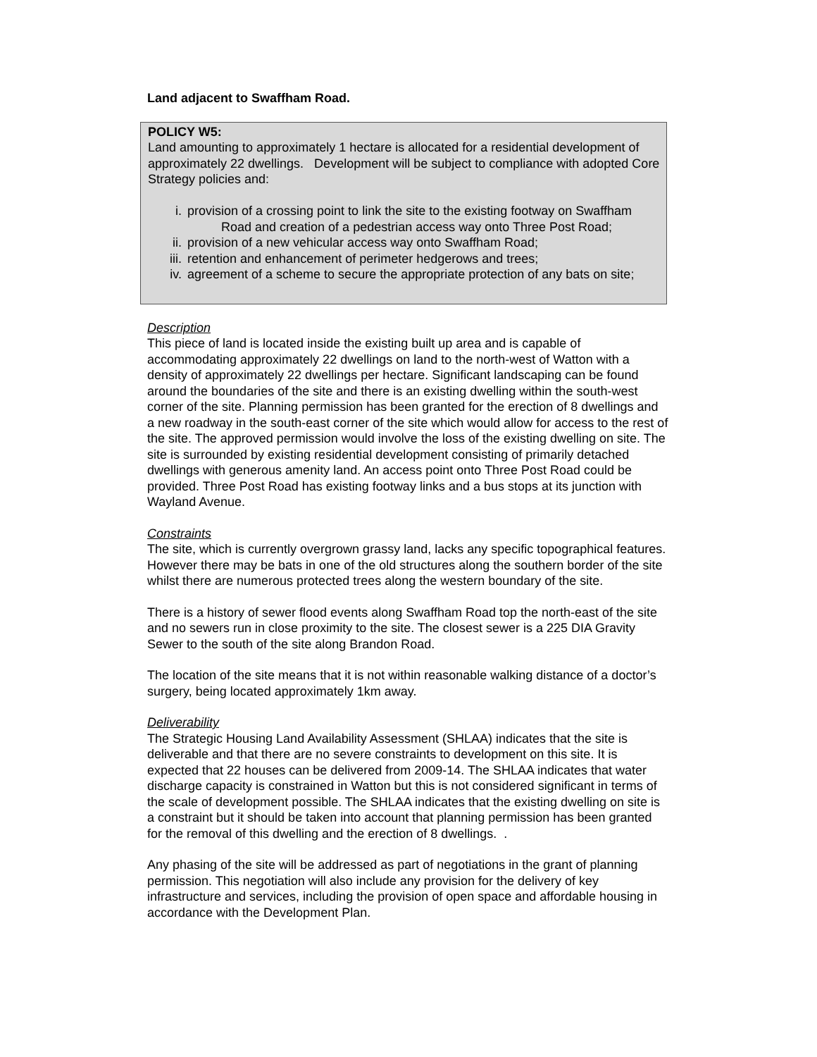Land adjacent to Swaffham Road.
POLICY W5:
Land amounting to approximately 1 hectare is allocated for a residential development of approximately 22 dwellings. Development will be subject to compliance with adopted Core Strategy policies and:
i. provision of a crossing point to link the site to the existing footway on Swaffham
Road and creation of a pedestrian access way onto Three Post Road;
ii. provision of a new vehicular access way onto Swaffham Road;
iii. retention and enhancement of perimeter hedgerows and trees;
iv. agreement of a scheme to secure the appropriate protection of any bats on site;
Description
This piece of land is located inside the existing built up area and is capable of accommodating approximately 22 dwellings on land to the north-west of Watton with a density of approximately 22 dwellings per hectare. Significant landscaping can be found around the boundaries of the site and there is an existing dwelling within the south-west corner of the site. Planning permission has been granted for the erection of 8 dwellings and a new roadway in the south-east corner of the site which would allow for access to the rest of the site. The approved permission would involve the loss of the existing dwelling on site. The site is surrounded by existing residential development consisting of primarily detached dwellings with generous amenity land. An access point onto Three Post Road could be provided. Three Post Road has existing footway links and a bus stops at its junction with Wayland Avenue.
Constraints
The site, which is currently overgrown grassy land, lacks any specific topographical features. However there may be bats in one of the old structures along the southern border of the site whilst there are numerous protected trees along the western boundary of the site.
There is a history of sewer flood events along Swaffham Road top the north-east of the site and no sewers run in close proximity to the site. The closest sewer is a 225 DIA Gravity Sewer to the south of the site along Brandon Road.
The location of the site means that it is not within reasonable walking distance of a doctor’s surgery, being located approximately 1km away.
Deliverability
The Strategic Housing Land Availability Assessment (SHLAA) indicates that the site is deliverable and that there are no severe constraints to development on this site. It is expected that 22 houses can be delivered from 2009-14. The SHLAA indicates that water discharge capacity is constrained in Watton but this is not considered significant in terms of the scale of development possible. The SHLAA indicates that the existing dwelling on site is a constraint but it should be taken into account that planning permission has been granted for the removal of this dwelling and the erection of 8 dwellings. .
Any phasing of the site will be addressed as part of negotiations in the grant of planning permission. This negotiation will also include any provision for the delivery of key infrastructure and services, including the provision of open space and affordable housing in accordance with the Development Plan.